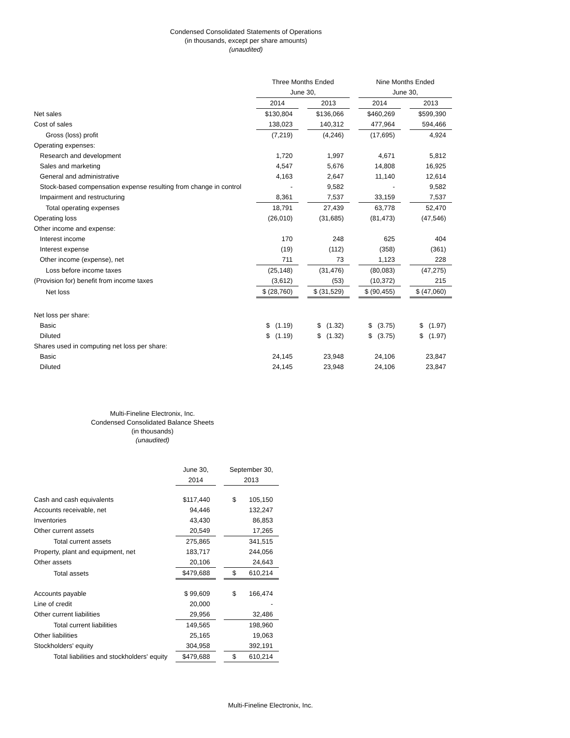Condensed Consolidated Statements of Operations
(in thousands, except per share amounts)
(unaudited)
| | Three Months Ended | | | | Nine Months Ended | | |
| | June 30, | | | | June 30, | | |
| | 2014 | | 2013 | | 2014 | | 2013 |
| Net sales | $130,804 | | $136,066 | | $460,269 | | $599,390 |
| Cost of sales | 138,023 | | 140,312 | | 477,964 | | 594,466 |
| Gross (loss) profit | (7,219) | | (4,246) | | (17,695) | | 4,924 |
| Operating expenses: | | | | | | | |
| Research and development | 1,720 | | 1,997 | | 4,671 | | 5,812 |
| Sales and marketing | 4,547 | | 5,676 | | 14,808 | | 16,925 |
| General and administrative | 4,163 | | 2,647 | | 11,140 | | 12,614 |
| Stock-based compensation expense resulting from change in control | - | | 9,582 | | - | | 9,582 |
| Impairment and restructuring | 8,361 | | 7,537 | | 33,159 | | 7,537 |
| Total operating expenses | 18,791 | | 27,439 | | 63,778 | | 52,470 |
| Operating loss | (26,010) | | (31,685) | | (81,473) | | (47,546) |
| Other income and expense: | | | | | | | |
| Interest income | 170 | | 248 | | 625 | | 404 |
| Interest expense | (19) | | (112) | | (358) | | (361) |
| Other income (expense), net | 711 | | 73 | | 1,123 | | 228 |
| Loss before income taxes | (25,148) | | (31,476) | | (80,083) | | (47,275) |
| (Provision for) benefit from income taxes | (3,612) | | (53) | | (10,372) | | 215 |
| Net loss | $ (28,760) | | $ (31,529) | | $ (90,455) | | $ (47,060) |
| Net loss per share: | | | | | | | |
| Basic | $ (1.19) | | $ (1.32) | | $ (3.75) | | $ (1.97) |
| Diluted | $ (1.19) | | $ (1.32) | | $ (3.75) | | $ (1.97) |
| Shares used in computing net loss per share: | | | | | | | |
| Basic | 24,145 | | 23,948 | | 24,106 | | 23,847 |
| Diluted | 24,145 | | 23,948 | | 24,106 | | 23,847 |
Multi-Fineline Electronix, Inc.
Condensed Consolidated Balance Sheets
(in thousands)
(unaudited)
| | June 30, | | September 30, |
| | 2014 | | 2013 |
| Cash and cash equivalents | $117,440 | | $ 105,150 |
| Accounts receivable, net | 94,446 | | 132,247 |
| Inventories | 43,430 | | 86,853 |
| Other current assets | 20,549 | | 17,265 |
| Total current assets | 275,865 | | 341,515 |
| Property, plant and equipment, net | 183,717 | | 244,056 |
| Other assets | 20,106 | | 24,643 |
| Total assets | $479,688 | | $ 610,214 |
| Accounts payable | $ 99,609 | | $ 166,474 |
| Line of credit | 20,000 | | - |
| Other current liabilities | 29,956 | | 32,486 |
| Total current liabilities | 149,565 | | 198,960 |
| Other liabilities | 25,165 | | 19,063 |
| Stockholders' equity | 304,958 | | 392,191 |
| Total liabilities and stockholders' equity | $479,688 | | $ 610,214 |
Multi-Fineline Electronix, Inc.